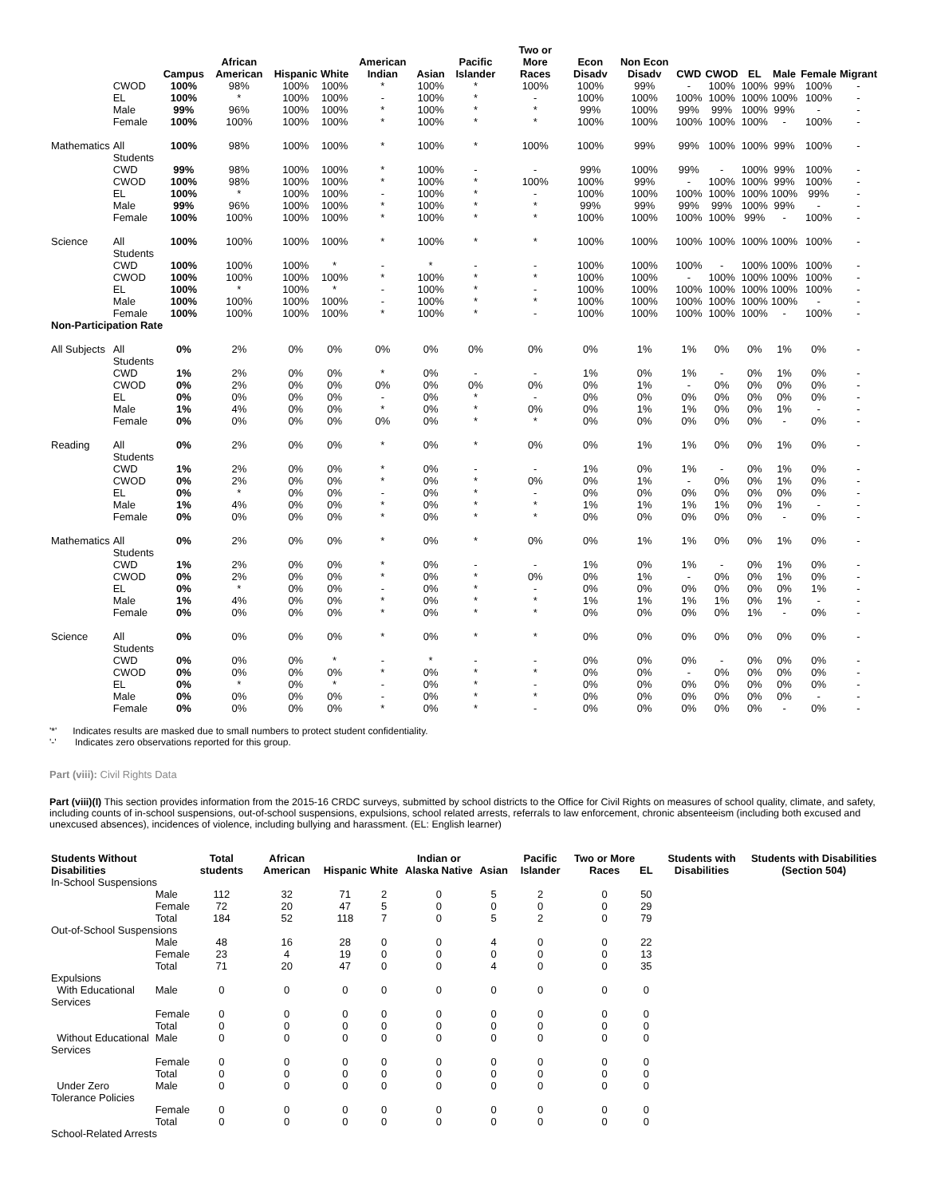| | | Campus | African American | Hispanic | White | American Indian | Asian | Pacific Islander | Two or More Races | Econ Disadv | Non Econ Disadv | CWD | CWOD | EL | Male | Female | Migrant |
| --- | --- | --- | --- | --- | --- | --- | --- | --- | --- | --- | --- | --- | --- | --- | --- | --- | --- |
| | CWOD | 100% | 98% | 100% | 100% | * | 100% | * | 100% | 100% | 99% | - | 100% | 100% | 99% | 100% | - |
| | EL | 100% | * | 100% | 100% | - | 100% | * | - | 100% | 100% | 100% | 100% | 100% | 100% | 100% | - |
| | Male | 99% | 96% | 100% | 100% | * | 100% | * | * | 99% | 100% | 99% | 99% | 100% | 99% | - | - |
| | Female | 100% | 100% | 100% | 100% | * | 100% | * | * | 100% | 100% | 100% | 100% | 100% | - | 100% | - |
| Mathematics | All Students | 100% | 98% | 100% | 100% | * | 100% | * | 100% | 100% | 99% | 99% | 100% | 100% | 99% | 100% | - |
| | CWD | 99% | 98% | 100% | 100% | * | 100% | - | - | 99% | 100% | 99% | - | 100% | 99% | 100% | - |
| | CWOD | 100% | 98% | 100% | 100% | * | 100% | * | 100% | 100% | 99% | - | 100% | 100% | 99% | 100% | - |
| | EL | 100% | * | 100% | 100% | - | 100% | * | - | 100% | 100% | 100% | 100% | 100% | 100% | 99% | - |
| | Male | 99% | 96% | 100% | 100% | * | 100% | * | * | 99% | 99% | 99% | 99% | 100% | 99% | - | - |
| | Female | 100% | 100% | 100% | 100% | * | 100% | * | * | 100% | 100% | 100% | 100% | 99% | - | 100% | - |
| Science | All Students | 100% | 100% | 100% | 100% | * | 100% | * | * | 100% | 100% | 100% | 100% | 100% | 100% | 100% | - |
| | CWD | 100% | 100% | 100% | * | - | * | - | - | 100% | 100% | 100% | - | 100% | 100% | 100% | - |
| | CWOD | 100% | 100% | 100% | 100% | * | 100% | * | * | 100% | 100% | - | 100% | 100% | 100% | 100% | - |
| | EL | 100% | * | 100% | * | - | 100% | * | - | 100% | 100% | 100% | 100% | 100% | 100% | 100% | - |
| | Male | 100% | 100% | 100% | 100% | - | 100% | * | * | 100% | 100% | 100% | 100% | 100% | 100% | - | - |
| | Female | 100% | 100% | 100% | 100% | * | 100% | * | - | 100% | 100% | 100% | 100% | 100% | - | 100% | - |
| Non-Participation Rate | | | | | | | | | | | | | | | | | |
| All Subjects | All Students | 0% | 2% | 0% | 0% | 0% | 0% | 0% | 0% | 0% | 1% | 1% | 0% | 0% | 1% | 0% | - |
| | CWD | 1% | 2% | 0% | 0% | * | 0% | - | - | 1% | 0% | 1% | - | 0% | 1% | 0% | - |
| | CWOD | 0% | 2% | 0% | 0% | 0% | 0% | 0% | 0% | 0% | 1% | - | 0% | 0% | 0% | 0% | - |
| | EL | 0% | 0% | 0% | 0% | - | 0% | * | - | 0% | 0% | 0% | 0% | 0% | 0% | 0% | - |
| | Male | 1% | 4% | 0% | 0% | * | 0% | * | 0% | 0% | 1% | 1% | 0% | 0% | 1% | - | - |
| | Female | 0% | 0% | 0% | 0% | 0% | 0% | * | * | 0% | 0% | 0% | 0% | 0% | - | 0% | - |
| Reading | All Students | 0% | 2% | 0% | 0% | * | 0% | * | 0% | 0% | 1% | 1% | 0% | 0% | 1% | 0% | - |
| | CWD | 1% | 2% | 0% | 0% | * | 0% | - | - | 1% | 0% | 1% | - | 0% | 1% | 0% | - |
| | CWOD | 0% | 2% | 0% | 0% | * | 0% | * | 0% | 0% | 1% | - | 0% | 0% | 1% | 0% | - |
| | EL | 0% | * | 0% | 0% | - | 0% | * | - | 0% | 0% | 0% | 0% | 0% | 0% | 0% | - |
| | Male | 1% | 4% | 0% | 0% | * | 0% | * | * | 1% | 1% | 1% | 1% | 0% | 1% | - | - |
| | Female | 0% | 0% | 0% | 0% | * | 0% | * | * | 0% | 0% | 0% | 0% | 0% | - | 0% | - |
| Mathematics | All Students | 0% | 2% | 0% | 0% | * | 0% | * | 0% | 0% | 1% | 1% | 0% | 0% | 1% | 0% | - |
| | CWD | 1% | 2% | 0% | 0% | * | 0% | - | - | 1% | 0% | 1% | - | 0% | 1% | 0% | - |
| | CWOD | 0% | 2% | 0% | 0% | * | 0% | * | 0% | 0% | 1% | - | 0% | 0% | 1% | 0% | - |
| | EL | 0% | * | 0% | 0% | - | 0% | * | - | 0% | 0% | 0% | 0% | 0% | 0% | 1% | - |
| | Male | 1% | 4% | 0% | 0% | * | 0% | * | * | 1% | 1% | 1% | 1% | 0% | 1% | - | - |
| | Female | 0% | 0% | 0% | 0% | * | 0% | * | * | 0% | 0% | 0% | 0% | 1% | - | 0% | - |
| Science | All Students | 0% | 0% | 0% | 0% | * | 0% | * | * | 0% | 0% | 0% | 0% | 0% | 0% | 0% | - |
| | CWD | 0% | 0% | 0% | * | - | * | - | - | 0% | 0% | 0% | - | 0% | 0% | 0% | - |
| | CWOD | 0% | 0% | 0% | 0% | * | 0% | * | * | 0% | 0% | - | 0% | 0% | 0% | 0% | - |
| | EL | 0% | * | 0% | * | - | 0% | * | - | 0% | 0% | 0% | 0% | 0% | 0% | 0% | - |
| | Male | 0% | 0% | 0% | 0% | - | 0% | * | * | 0% | 0% | 0% | 0% | 0% | 0% | - | - |
| | Female | 0% | 0% | 0% | 0% | * | 0% | * | - | 0% | 0% | 0% | 0% | 0% | - | 0% | - |
'*' Indicates results are masked due to small numbers to protect student confidentiality.
'-' Indicates zero observations reported for this group.
Part (viii): Civil Rights Data
Part (viii)(I) This section provides information from the 2015-16 CRDC surveys, submitted by school districts to the Office for Civil Rights on measures of school quality, climate, and safety, including counts of in-school suspensions, out-of-school suspensions, expulsions, school related arrests, referrals to law enforcement, chronic absenteeism (including both excused and unexcused absences), incidences of violence, including bullying and harassment. (EL: English learner)
| Students Without Disabilities | | Total students | African American | Hispanic | White | Indian or Alaska Native | Asian | Pacific Islander | Two or More Races | EL | Students with Disabilities | Students with Disabilities (Section 504) |
| --- | --- | --- | --- | --- | --- | --- | --- | --- | --- | --- | --- | --- |
| In-School Suspensions | | | | | | | | | | | | |
| | Male | 112 | 32 | 71 | 2 | 0 | 5 | 2 | 0 | 50 | | |
| | Female | 72 | 20 | 47 | 5 | 0 | 0 | 0 | 0 | 29 | | |
| | Total | 184 | 52 | 118 | 7 | 0 | 5 | 2 | 0 | 79 | | |
| Out-of-School Suspensions | | | | | | | | | | | | |
| | Male | 48 | 16 | 28 | 0 | 0 | 4 | 0 | 0 | 22 | | |
| | Female | 23 | 4 | 19 | 0 | 0 | 0 | 0 | 0 | 13 | | |
| | Total | 71 | 20 | 47 | 0 | 0 | 4 | 0 | 0 | 35 | | |
| Expulsions | | | | | | | | | | | | |
| With Educational Services | Male | 0 | 0 | 0 | 0 | 0 | 0 | 0 | 0 | 0 | | |
| | Female | 0 | 0 | 0 | 0 | 0 | 0 | 0 | 0 | 0 | | |
| | Total | 0 | 0 | 0 | 0 | 0 | 0 | 0 | 0 | 0 | | |
| Without Educational Services | Male | 0 | 0 | 0 | 0 | 0 | 0 | 0 | 0 | 0 | | |
| | Female | 0 | 0 | 0 | 0 | 0 | 0 | 0 | 0 | 0 | | |
| | Total | 0 | 0 | 0 | 0 | 0 | 0 | 0 | 0 | 0 | | |
| Under Zero Tolerance Policies | Male | 0 | 0 | 0 | 0 | 0 | 0 | 0 | 0 | 0 | | |
| | Female | 0 | 0 | 0 | 0 | 0 | 0 | 0 | 0 | 0 | | |
| | Total | 0 | 0 | 0 | 0 | 0 | 0 | 0 | 0 | 0 | | |
| School-Related Arrests | | | | | | | | | | | | |